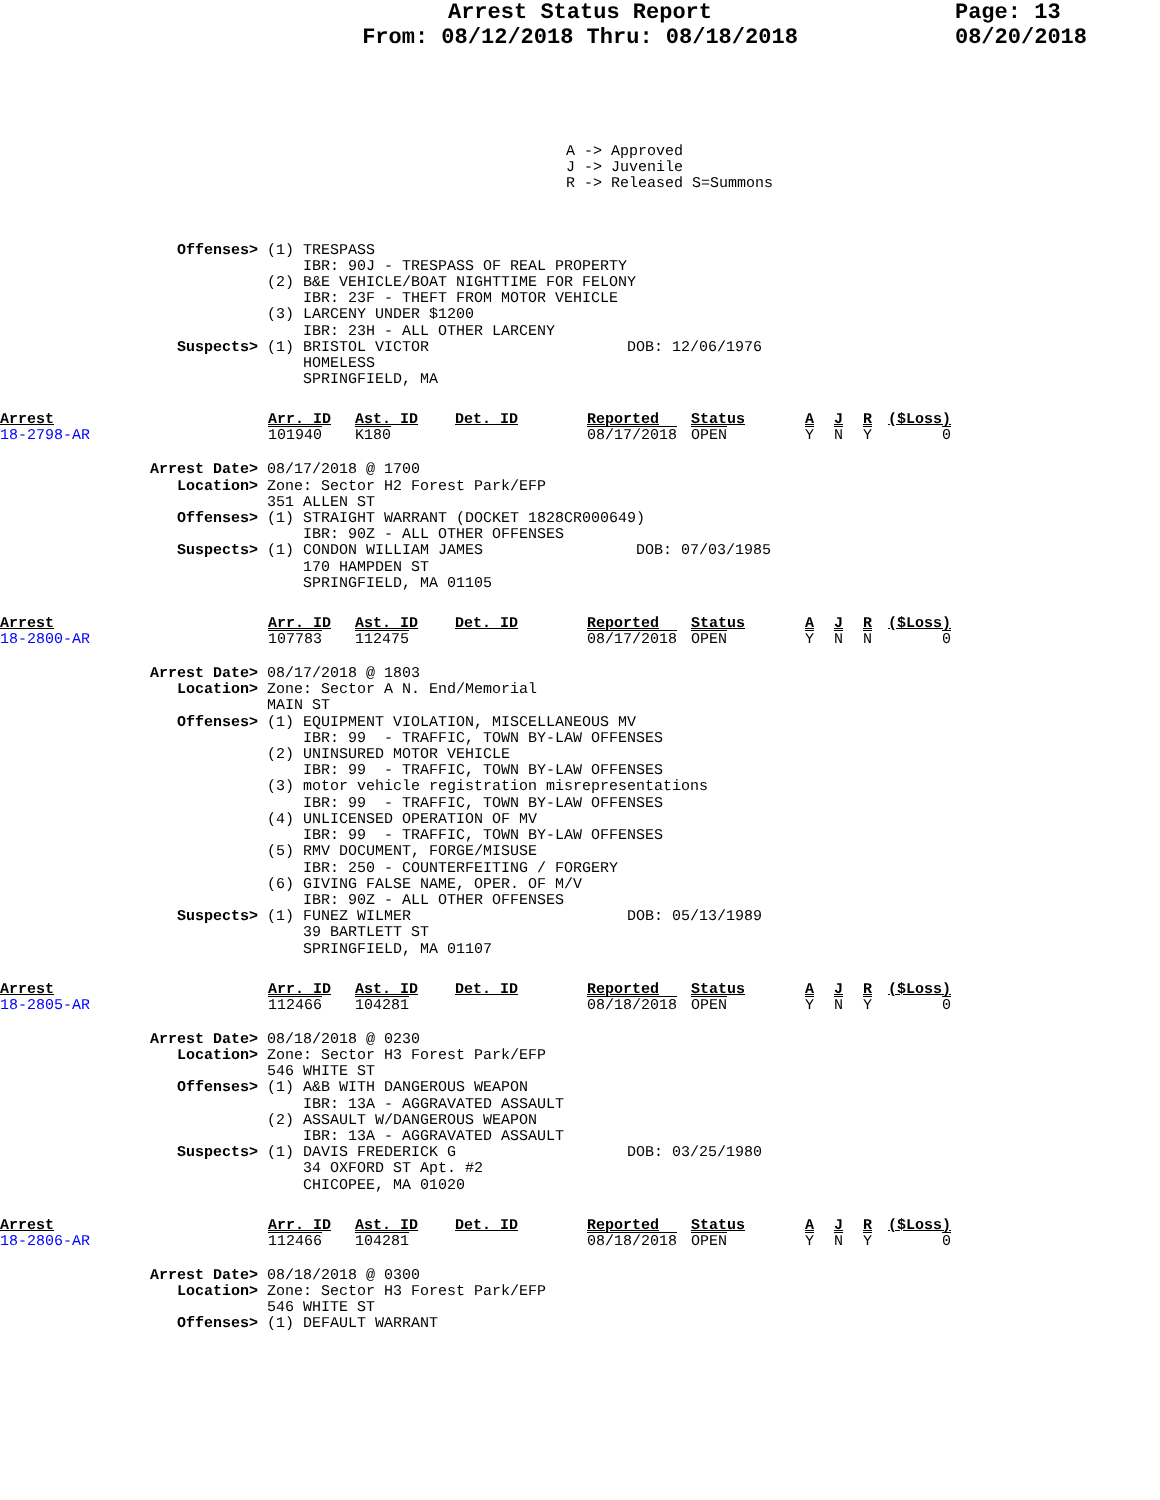Arrest Status Report
From: 08/12/2018 Thru: 08/18/2018
Page: 13
08/20/2018
A -> Approved
J -> Juvenile
R -> Released S=Summons
Offenses> (1) TRESPASS
              IBR: 90J - TRESPASS OF REAL PROPERTY
          (2) B&E VEHICLE/BOAT NIGHTTIME FOR FELONY
              IBR: 23F - THEFT FROM MOTOR VEHICLE
          (3) LARCENY UNDER $1200
              IBR: 23H - ALL OTHER LARCENY
Suspects> (1) BRISTOL VICTOR                      DOB: 12/06/1976
              HOMELESS
              SPRINGFIELD, MA
| Arrest | Arr. ID | Ast. ID | Det. ID | Reported | Status | A | J | R | ($Loss) |
| --- | --- | --- | --- | --- | --- | --- | --- | --- | --- |
| 18-2798-AR | 101940 | K180 | | 08/17/2018 | OPEN | Y | N | Y | 0 |
Arrest Date> 08/17/2018 @ 1700
   Location> Zone: Sector H2 Forest Park/EFP
             351 ALLEN ST
   Offenses> (1) STRAIGHT WARRANT (DOCKET 1828CR000649)
                 IBR: 90Z - ALL OTHER OFFENSES
   Suspects> (1) CONDON WILLIAM JAMES                 DOB: 07/03/1985
                 170 HAMPDEN ST
                 SPRINGFIELD, MA 01105
| Arrest | Arr. ID | Ast. ID | Det. ID | Reported | Status | A | J | R | ($Loss) |
| --- | --- | --- | --- | --- | --- | --- | --- | --- | --- |
| 18-2800-AR | 107783 | 112475 | | 08/17/2018 | OPEN | Y | N | N | 0 |
Arrest Date> 08/17/2018 @ 1803
   Location> Zone: Sector A N. End/Memorial
             MAIN ST
   Offenses> (1) EQUIPMENT VIOLATION, MISCELLANEOUS MV
                 IBR: 99  - TRAFFIC, TOWN BY-LAW OFFENSES
             (2) UNINSURED MOTOR VEHICLE
                 IBR: 99  - TRAFFIC, TOWN BY-LAW OFFENSES
             (3) motor vehicle registration misrepresentations
                 IBR: 99  - TRAFFIC, TOWN BY-LAW OFFENSES
             (4) UNLICENSED OPERATION OF MV
                 IBR: 99  - TRAFFIC, TOWN BY-LAW OFFENSES
             (5) RMV DOCUMENT, FORGE/MISUSE
                 IBR: 250 - COUNTERFEITING / FORGERY
             (6) GIVING FALSE NAME, OPER. OF M/V
                 IBR: 90Z - ALL OTHER OFFENSES
   Suspects> (1) FUNEZ WILMER                        DOB: 05/13/1989
                 39 BARTLETT ST
                 SPRINGFIELD, MA 01107
| Arrest | Arr. ID | Ast. ID | Det. ID | Reported | Status | A | J | R | ($Loss) |
| --- | --- | --- | --- | --- | --- | --- | --- | --- | --- |
| 18-2805-AR | 112466 | 104281 | | 08/18/2018 | OPEN | Y | N | Y | 0 |
Arrest Date> 08/18/2018 @ 0230
   Location> Zone: Sector H3 Forest Park/EFP
             546 WHITE ST
   Offenses> (1) A&B WITH DANGEROUS WEAPON
                 IBR: 13A - AGGRAVATED ASSAULT
             (2) ASSAULT W/DANGEROUS WEAPON
                 IBR: 13A - AGGRAVATED ASSAULT
   Suspects> (1) DAVIS FREDERICK G                   DOB: 03/25/1980
                 34 OXFORD ST Apt. #2
                 CHICOPEE, MA 01020
| Arrest | Arr. ID | Ast. ID | Det. ID | Reported | Status | A | J | R | ($Loss) |
| --- | --- | --- | --- | --- | --- | --- | --- | --- | --- |
| 18-2806-AR | 112466 | 104281 | | 08/18/2018 | OPEN | Y | N | Y | 0 |
Arrest Date> 08/18/2018 @ 0300
   Location> Zone: Sector H3 Forest Park/EFP
             546 WHITE ST
   Offenses> (1) DEFAULT WARRANT